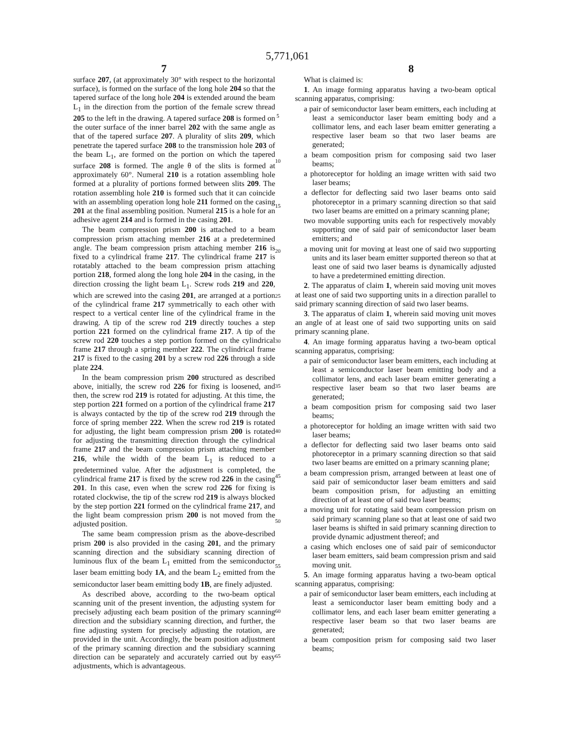5,771,061
7 8
surface 207, (at approximately 30° with respect to the horizontal surface), is formed on the surface of the long hole 204 so that the tapered surface of the long hole 204 is extended around the beam L<sub>1</sub> in the direction from the portion of the female screw thread 205 to the left in the drawing. A tapered surface 208 is formed on the outer surface of the inner barrel 202 with the same angle as that of the tapered surface 207. A plurality of slits 209, which penetrate the tapered surface 208 to the transmission hole 203 of the beam L<sub>1</sub>, are formed on the portion on which the tapered surface 208 is formed. The angle θ of the slits is formed at approximately 60°. Numeral 210 is a rotation assembling hole formed at a plurality of portions formed between slits 209. The rotation assembling hole 210 is formed such that it can coincide with an assembling operation long hole 211 formed on the casing 201 at the final assembling position. Numeral 215 is a hole for an adhesive agent 214 and is formed in the casing 201.
The beam compression prism 200 is attached to a beam compression prism attaching member 216 at a predetermined angle. The beam compression prism attaching member 216 is fixed to a cylindrical frame 217. The cylindrical frame 217 is rotatably attached to the beam compression prism attaching portion 218, formed along the long hole 204 in the casing, in the direction crossing the light beam L<sub>1</sub>. Screw rods 219 and 220, which are screwed into the casing 201, are arranged at a portion of the cylindrical frame 217 symmetrically to each other with respect to a vertical center line of the cylindrical frame in the drawing. A tip of the screw rod 219 directly touches a step portion 221 formed on the cylindrical frame 217. A tip of the screw rod 220 touches a step portion formed on the cylindrical frame 217 through a spring member 222. The cylindrical frame 217 is fixed to the casing 201 by a screw rod 226 through a side plate 224.
In the beam compression prism 200 structured as described above, initially, the screw rod 226 for fixing is loosened, and then, the screw rod 219 is rotated for adjusting. At this time, the step portion 221 formed on a portion of the cylindrical frame 217 is always contacted by the tip of the screw rod 219 through the force of spring member 222. When the screw rod 219 is rotated for adjusting, the light beam compression prism 200 is rotated for adjusting the transmitting direction through the cylindrical frame 217 and the beam compression prism attaching member 216, while the width of the beam L<sub>1</sub> is reduced to a predetermined value. After the adjustment is completed, the cylindrical frame 217 is fixed by the screw rod 226 in the casing 201. In this case, even when the screw rod 226 for fixing is rotated clockwise, the tip of the screw rod 219 is always blocked by the step portion 221 formed on the cylindrical frame 217, and the light beam compression prism 200 is not moved from the adjusted position.
The same beam compression prism as the above-described prism 200 is also provided in the casing 201, and the primary scanning direction and the subsidiary scanning direction of luminous flux of the beam L<sub>1</sub> emitted from the semiconductor laser beam emitting body 1A, and the beam L<sub>2</sub> emitted from the semiconductor laser beam emitting body 1B, are finely adjusted.
As described above, according to the two-beam optical scanning unit of the present invention, the adjusting system for precisely adjusting each beam position of the primary scanning direction and the subsidiary scanning direction, and further, the fine adjusting system for precisely adjusting the rotation, are provided in the unit. Accordingly, the beam position adjustment of the primary scanning direction and the subsidiary scanning direction can be separately and accurately carried out by easy adjustments, which is advantageous.
5
10
15
20
25
30
35
40
45
50
55
60
65
What is claimed is:
1. An image forming apparatus having a two-beam optical scanning apparatus, comprising:
a pair of semiconductor laser beam emitters, each including at least a semiconductor laser beam emitting body and a collimator lens, and each laser beam emitter generating a respective laser beam so that two laser beams are generated;
a beam composition prism for composing said two laser beams;
a photoreceptor for holding an image written with said two laser beams;
a deflector for deflecting said two laser beams onto said photoreceptor in a primary scanning direction so that said two laser beams are emitted on a primary scanning plane;
two movable supporting units each for respectively movably supporting one of said pair of semiconductor laser beam emitters; and
a moving unit for moving at least one of said two supporting units and its laser beam emitter supported thereon so that at least one of said two laser beams is dynamically adjusted to have a predetermined emitting direction.
2. The apparatus of claim 1, wherein said moving unit moves at least one of said two supporting units in a direction parallel to said primary scanning direction of said two laser beams.
3. The apparatus of claim 1, wherein said moving unit moves an angle of at least one of said two supporting units on said primary scanning plane.
4. An image forming apparatus having a two-beam optical scanning apparatus, comprising:
a pair of semiconductor laser beam emitters, each including at least a semiconductor laser beam emitting body and a collimator lens, and each laser beam emitter generating a respective laser beam so that two laser beams are generated;
a beam composition prism for composing said two laser beams;
a photoreceptor for holding an image written with said two laser beams;
a deflector for deflecting said two laser beams onto said photoreceptor in a primary scanning direction so that said two laser beams are emitted on a primary scanning plane;
a beam compression prism, arranged between at least one of said pair of semiconductor laser beam emitters and said beam composition prism, for adjusting an emitting direction of at least one of said two laser beams;
a moving unit for rotating said beam compression prism on said primary scanning plane so that at least one of said two laser beams is shifted in said primary scanning direction to provide dynamic adjustment thereof; and
a casing which encloses one of said pair of semiconductor laser beam emitters, said beam compression prism and said moving unit.
5. An image forming apparatus having a two-beam optical scanning apparatus, comprising:
a pair of semiconductor laser beam emitters, each including at least a semiconductor laser beam emitting body and a collimator lens, and each laser beam emitter generating a respective laser beam so that two laser beams are generated;
a beam composition prism for composing said two laser beams;